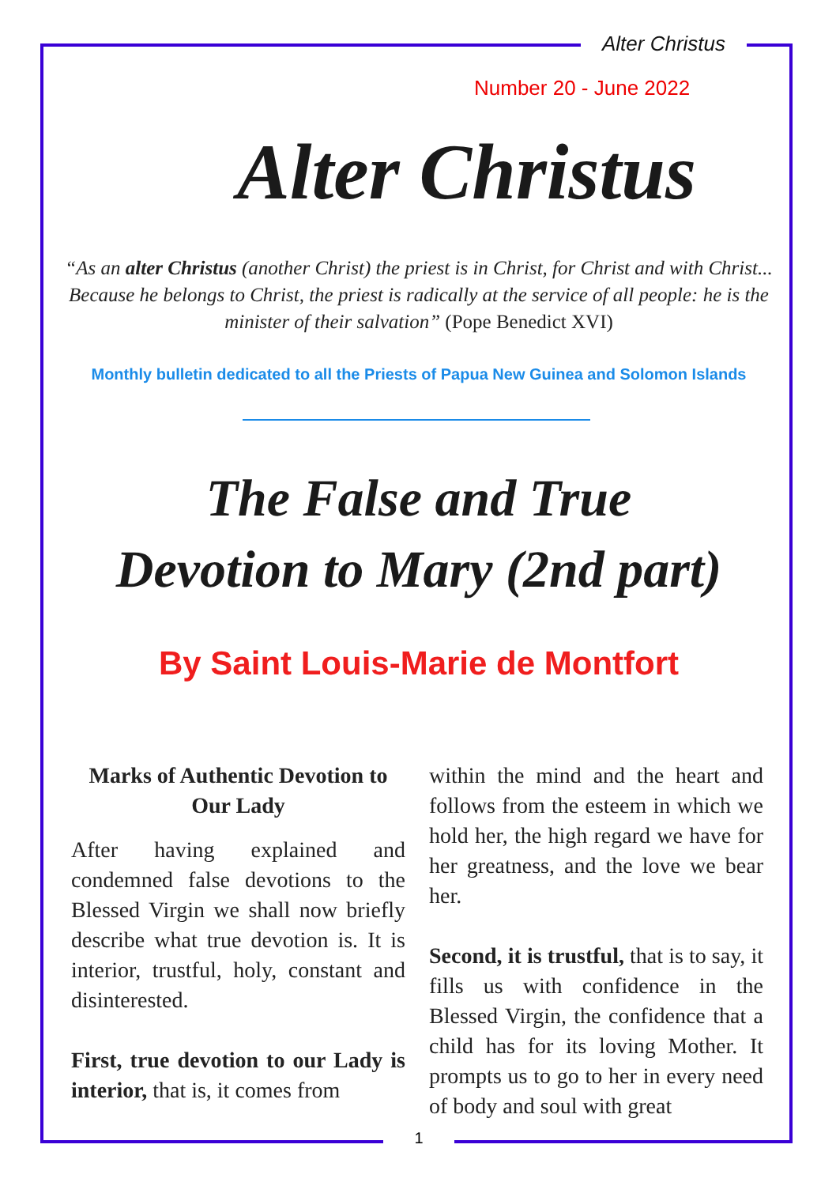Alter Christus
Number 20 - June 2022
Alter Christus
“As an alter Christus (another Christ) the priest is in Christ, for Christ and with Christ... Because he belongs to Christ, the priest is radically at the service of all people: he is the minister of their salvation” (Pope Benedict XVI)
Monthly bulletin dedicated to all the Priests of Papua New Guinea and Solomon Islands
The False and True
Devotion to Mary (2nd part)
By Saint Louis-Marie de Montfort
Marks of Authentic Devotion to Our Lady
After having explained and condemned false devotions to the Blessed Virgin we shall now briefly describe what true devotion is. It is interior, trustful, holy, constant and disinterested.
First, true devotion to our Lady is interior, that is, it comes from
within the mind and the heart and follows from the esteem in which we hold her, the high regard we have for her greatness, and the love we bear her.
Second, it is trustful, that is to say, it fills us with confidence in the Blessed Virgin, the confidence that a child has for its loving Mother. It prompts us to go to her in every need of body and soul with great
1